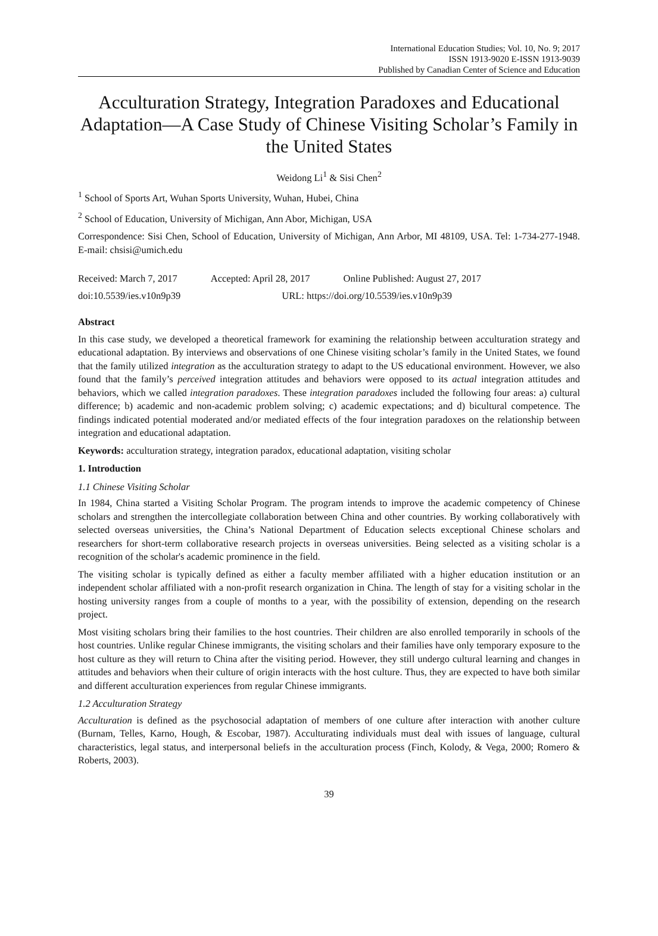International Education Studies; Vol. 10, No. 9; 2017
ISSN 1913-9020 E-ISSN 1913-9039
Published by Canadian Center of Science and Education
Acculturation Strategy, Integration Paradoxes and Educational Adaptation—A Case Study of Chinese Visiting Scholar’s Family in the United States
Weidong Li<sup>1</sup> & Sisi Chen<sup>2</sup>
<sup>1</sup> School of Sports Art, Wuhan Sports University, Wuhan, Hubei, China
<sup>2</sup> School of Education, University of Michigan, Ann Abor, Michigan, USA
Correspondence: Sisi Chen, School of Education, University of Michigan, Ann Arbor, MI 48109, USA. Tel: 1-734-277-1948. E-mail: chsisi@umich.edu
Received: March 7, 2017 Accepted: April 28, 2017 Online Published: August 27, 2017
doi:10.5539/ies.v10n9p39 URL: https://doi.org/10.5539/ies.v10n9p39
Abstract
In this case study, we developed a theoretical framework for examining the relationship between acculturation strategy and educational adaptation. By interviews and observations of one Chinese visiting scholar’s family in the United States, we found that the family utilized integration as the acculturation strategy to adapt to the US educational environment. However, we also found that the family’s perceived integration attitudes and behaviors were opposed to its actual integration attitudes and behaviors, which we called integration paradoxes. These integration paradoxes included the following four areas: a) cultural difference; b) academic and non-academic problem solving; c) academic expectations; and d) bicultural competence. The findings indicated potential moderated and/or mediated effects of the four integration paradoxes on the relationship between integration and educational adaptation.
Keywords: acculturation strategy, integration paradox, educational adaptation, visiting scholar
1. Introduction
1.1 Chinese Visiting Scholar
In 1984, China started a Visiting Scholar Program. The program intends to improve the academic competency of Chinese scholars and strengthen the intercollegiate collaboration between China and other countries. By working collaboratively with selected overseas universities, the China’s National Department of Education selects exceptional Chinese scholars and researchers for short-term collaborative research projects in overseas universities. Being selected as a visiting scholar is a recognition of the scholar's academic prominence in the field.
The visiting scholar is typically defined as either a faculty member affiliated with a higher education institution or an independent scholar affiliated with a non-profit research organization in China. The length of stay for a visiting scholar in the hosting university ranges from a couple of months to a year, with the possibility of extension, depending on the research project.
Most visiting scholars bring their families to the host countries. Their children are also enrolled temporarily in schools of the host countries. Unlike regular Chinese immigrants, the visiting scholars and their families have only temporary exposure to the host culture as they will return to China after the visiting period. However, they still undergo cultural learning and changes in attitudes and behaviors when their culture of origin interacts with the host culture. Thus, they are expected to have both similar and different acculturation experiences from regular Chinese immigrants.
1.2 Acculturation Strategy
Acculturation is defined as the psychosocial adaptation of members of one culture after interaction with another culture (Burnam, Telles, Karno, Hough, & Escobar, 1987). Acculturating individuals must deal with issues of language, cultural characteristics, legal status, and interpersonal beliefs in the acculturation process (Finch, Kolody, & Vega, 2000; Romero & Roberts, 2003).
39